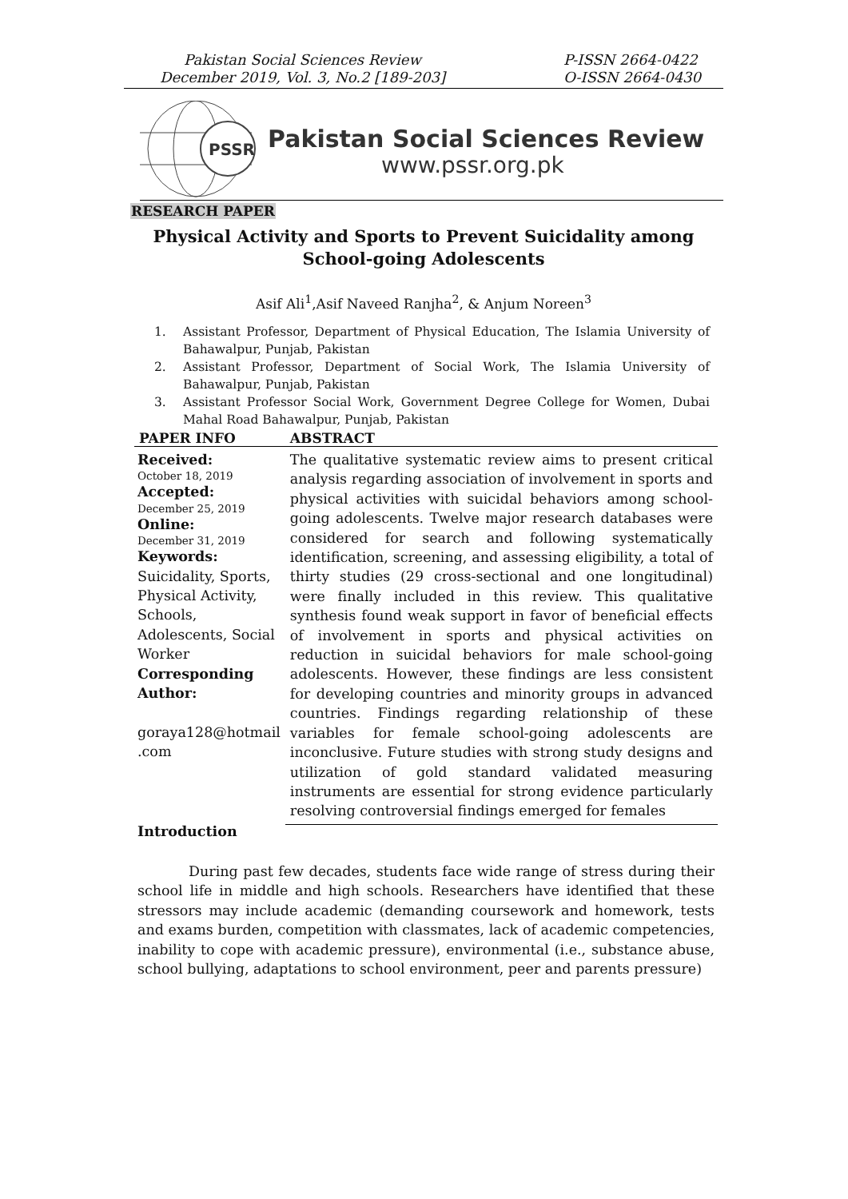Pakistan Social Sciences Review
December 2019, Vol. 3, No.2 [189-203]
P-ISSN 2664-0422
O-ISSN 2664-0430
PSSR
Pakistan Social Sciences Review
www.pssr.org.pk
RESEARCH PAPER
Physical Activity and Sports to Prevent Suicidality among School-going Adolescents
Asif Ali<sup>1</sup>,Asif Naveed Ranjha<sup>2</sup>, & Anjum Noreen<sup>3</sup>
1. Assistant Professor, Department of Physical Education, The Islamia University of Bahawalpur, Punjab, Pakistan
2. Assistant Professor, Department of Social Work, The Islamia University of Bahawalpur, Punjab, Pakistan
3. Assistant Professor Social Work, Government Degree College for Women, Dubai Mahal Road Bahawalpur, Punjab, Pakistan
| PAPER INFO | ABSTRACT |
| --- | --- |
| Received: October 18, 2019 Accepted: December 25, 2019 Online: December 31, 2019 Keywords: Suicidality, Sports, Physical Activity, Schools, Adolescents, Social Worker Corresponding Author: goraya128@hotmail .com | The qualitative systematic review aims to present critical analysis regarding association of involvement in sports and physical activities with suicidal behaviors among school-going adolescents. Twelve major research databases were considered for search and following systematically identification, screening, and assessing eligibility, a total of thirty studies (29 cross-sectional and one longitudinal) were finally included in this review. This qualitative synthesis found weak support in favor of beneficial effects of involvement in sports and physical activities on reduction in suicidal behaviors for male school-going adolescents. However, these findings are less consistent for developing countries and minority groups in advanced countries. Findings regarding relationship of these variables for female school-going adolescents are inconclusive. Future studies with strong study designs and utilization of gold standard validated measuring instruments are essential for strong evidence particularly resolving controversial findings emerged for females |
Introduction
During past few decades, students face wide range of stress during their school life in middle and high schools. Researchers have identified that these stressors may include academic (demanding coursework and homework, tests and exams burden, competition with classmates, lack of academic competencies, inability to cope with academic pressure), environmental (i.e., substance abuse, school bullying, adaptations to school environment, peer and parents pressure)